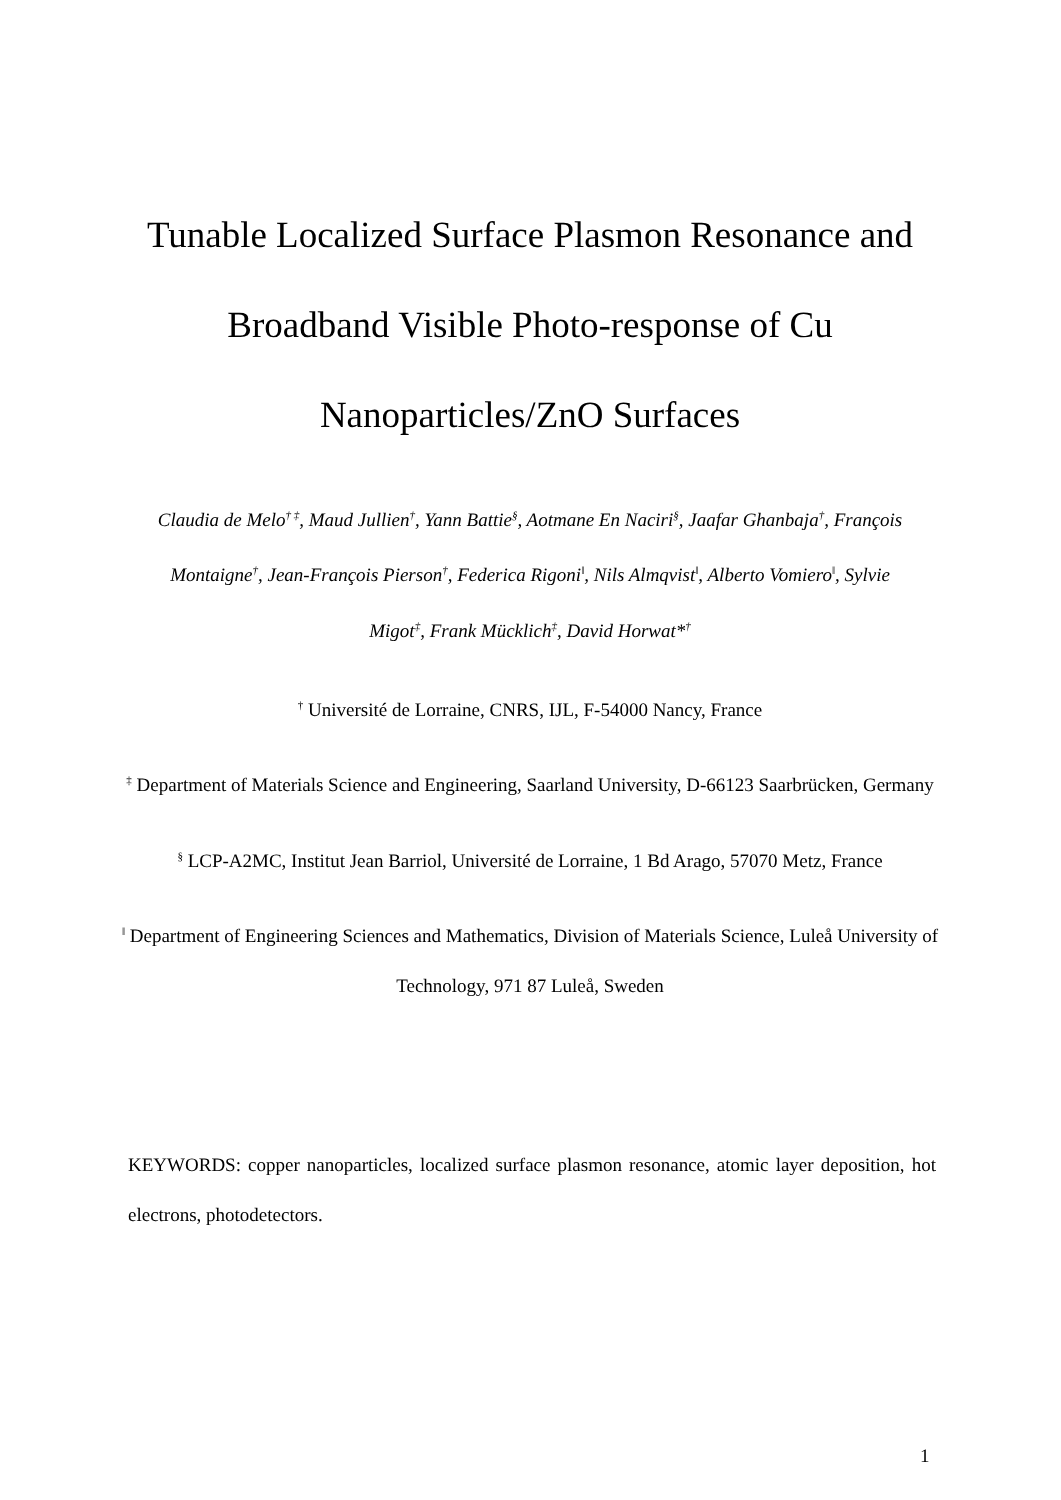Tunable Localized Surface Plasmon Resonance and Broadband Visible Photo-response of Cu Nanoparticles/ZnO Surfaces
Claudia de Melo<sup>† ‡</sup>, Maud Jullien<sup>†</sup>, Yann Battie<sup>§</sup>, Aotmane En Naciri<sup>§</sup>, Jaafar Ghanbaja<sup>†</sup>, François Montaigne<sup>†</sup>, Jean-François Pierson<sup>†</sup>, Federica Rigoni<sup>ǁ</sup>, Nils Almqvist<sup>ǁ</sup>, Alberto Vomiero<sup>ǁ</sup>, Sylvie Migot<sup>‡</sup>, Frank Mücklich<sup>‡</sup>, David Horwat*<sup>†</sup>
<sup>†</sup> Université de Lorraine, CNRS, IJL, F-54000 Nancy, France
<sup>‡</sup> Department of Materials Science and Engineering, Saarland University, D-66123 Saarbrücken, Germany
<sup>§</sup> LCP-A2MC, Institut Jean Barriol, Université de Lorraine, 1 Bd Arago, 57070 Metz, France
<sup>ǁ</sup> Department of Engineering Sciences and Mathematics, Division of Materials Science, Luleå University of Technology, 971 87 Luleå, Sweden
KEYWORDS: copper nanoparticles, localized surface plasmon resonance, atomic layer deposition, hot electrons, photodetectors.
1